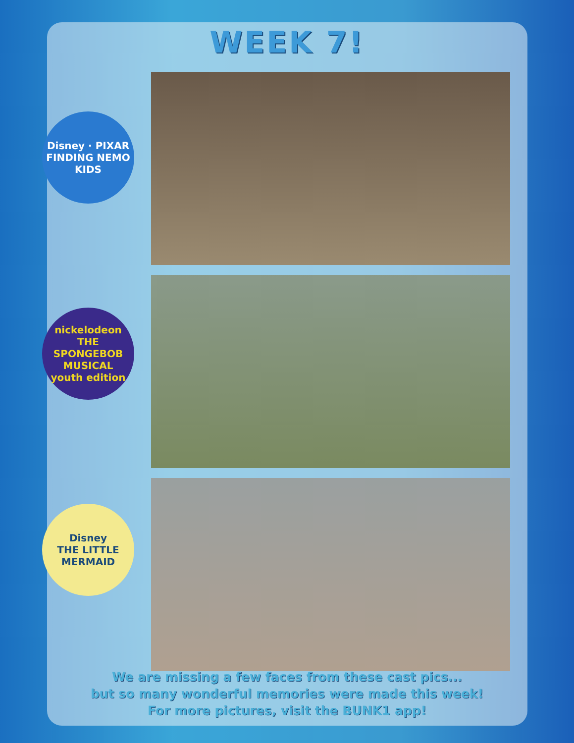WEEK 7!
Disney · PIXAR
FINDING NEMO
KIDS
nickelodeon
THE SPONGEBOB MUSICAL
youth edition
Disney
THE LITTLE MERMAID
We are missing a few faces from these cast pics...
but so many wonderful memories were made this week!
For more pictures, visit the BUNK1 app!